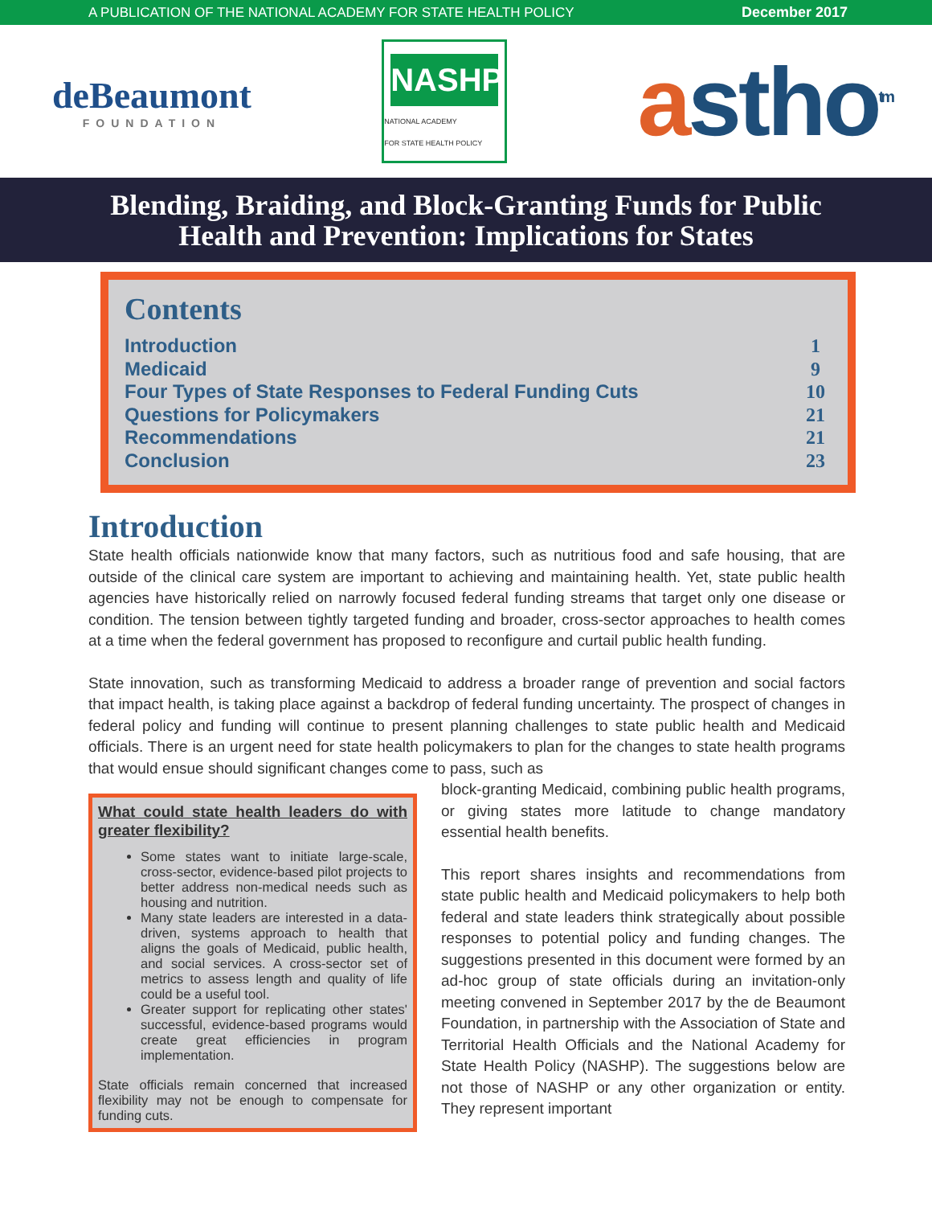A PUBLICATION OF THE NATIONAL ACADEMY FOR STATE HEALTH POLICY December 2017
deBeaumont
FOUNDATION
NASHP
NATIONAL ACADEMY
FOR STATE HEALTH POLICY
astho<sup>tm</sup>
Blending, Braiding, and Block-Granting Funds for Public
Health and Prevention: Implications for States
Contents
Introduction 1
Medicaid 9
Four Types of State Responses to Federal Funding Cuts 10
Questions for Policymakers 21
Recommendations 21
Conclusion 23
Introduction
State health officials nationwide know that many factors, such as nutritious food and safe housing, that are outside of the clinical care system are important to achieving and maintaining health. Yet, state public health agencies have historically relied on narrowly focused federal funding streams that target only one disease or condition. The tension between tightly targeted funding and broader, cross-sector approaches to health comes at a time when the federal government has proposed to reconfigure and curtail public health funding.
State innovation, such as transforming Medicaid to address a broader range of prevention and social factors that impact health, is taking place against a backdrop of federal funding uncertainty. The prospect of changes in federal policy and funding will continue to present planning challenges to state public health and Medicaid officials. There is an urgent need for state health policymakers to plan for the changes to state health programs that would ensue should significant changes come to pass, such as
What could state health leaders do with greater flexibility?
Some states want to initiate large-scale, cross-sector, evidence-based pilot projects to better address non-medical needs such as housing and nutrition.
Many state leaders are interested in a data-driven, systems approach to health that aligns the goals of Medicaid, public health, and social services. A cross-sector set of metrics to assess length and quality of life could be a useful tool.
Greater support for replicating other states' successful, evidence-based programs would create great efficiencies in program implementation.
State officials remain concerned that increased flexibility may not be enough to compensate for funding cuts.
block-granting Medicaid, combining public health programs, or giving states more latitude to change mandatory essential health benefits.
This report shares insights and recommendations from state public health and Medicaid policymakers to help both federal and state leaders think strategically about possible responses to potential policy and funding changes. The suggestions presented in this document were formed by an ad-hoc group of state officials during an invitation-only meeting convened in September 2017 by the de Beaumont Foundation, in partnership with the Association of State and Territorial Health Officials and the National Academy for State Health Policy (NASHP). The suggestions below are not those of NASHP or any other organization or entity. They represent important